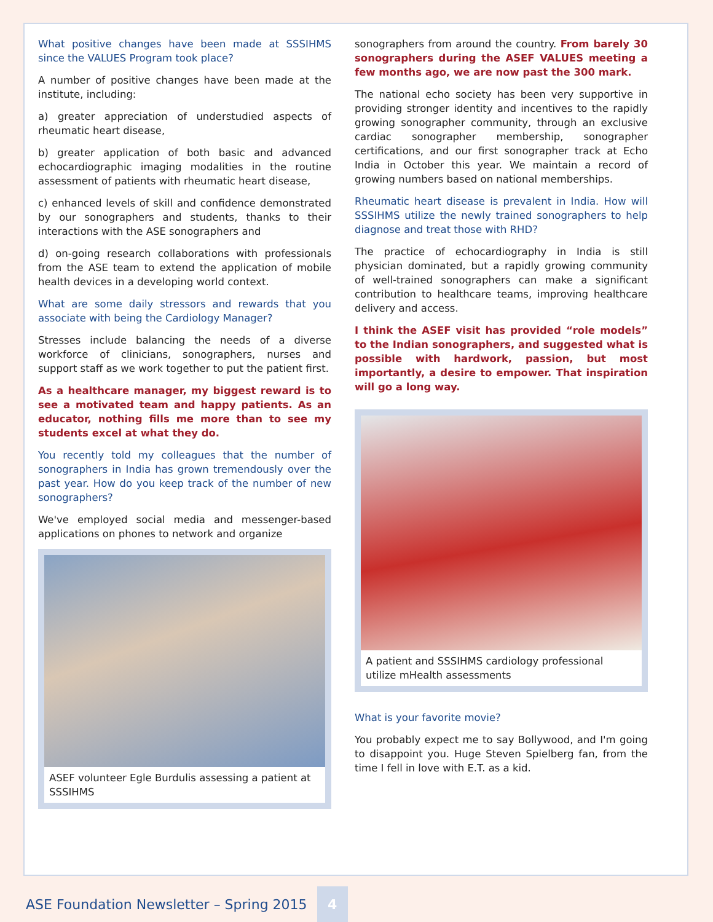What positive changes have been made at SSSIHMS since the VALUES Program took place?
A number of positive changes have been made at the institute, including:
a) greater appreciation of understudied aspects of rheumatic heart disease,
b) greater application of both basic and advanced echocardiographic imaging modalities in the routine assessment of patients with rheumatic heart disease,
c) enhanced levels of skill and confidence demonstrated by our sonographers and students, thanks to their interactions with the ASE sonographers and
d) on-going research collaborations with professionals from the ASE team to extend the application of mobile health devices in a developing world context.
What are some daily stressors and rewards that you associate with being the Cardiology Manager?
Stresses include balancing the needs of a diverse workforce of clinicians, sonographers, nurses and support staff as we work together to put the patient first.
As a healthcare manager, my biggest reward is to see a motivated team and happy patients. As an educator, nothing fills me more than to see my students excel at what they do.
You recently told my colleagues that the number of sonographers in India has grown tremendously over the past year. How do you keep track of the number of new sonographers?
We've employed social media and messenger-based applications on phones to network and organize
ASEF volunteer Egle Burdulis assessing a patient at SSSIHMS
sonographers from around the country. From barely 30 sonographers during the ASEF VALUES meeting a few months ago, we are now past the 300 mark.
The national echo society has been very supportive in providing stronger identity and incentives to the rapidly growing sonographer community, through an exclusive cardiac sonographer membership, sonographer certifications, and our first sonographer track at Echo India in October this year. We maintain a record of growing numbers based on national memberships.
Rheumatic heart disease is prevalent in India. How will SSSIHMS utilize the newly trained sonographers to help diagnose and treat those with RHD?
The practice of echocardiography in India is still physician dominated, but a rapidly growing community of well-trained sonographers can make a significant contribution to healthcare teams, improving healthcare delivery and access.
I think the ASEF visit has provided “role models” to the Indian sonographers, and suggested what is possible with hardwork, passion, but most importantly, a desire to empower. That inspiration will go a long way.
A patient and SSSIHMS cardiology professional utilize mHealth assessments
What is your favorite movie?
You probably expect me to say Bollywood, and I'm going to disappoint you. Huge Steven Spielberg fan, from the time I fell in love with E.T. as a kid.
ASE Foundation Newsletter – Spring 2015 4